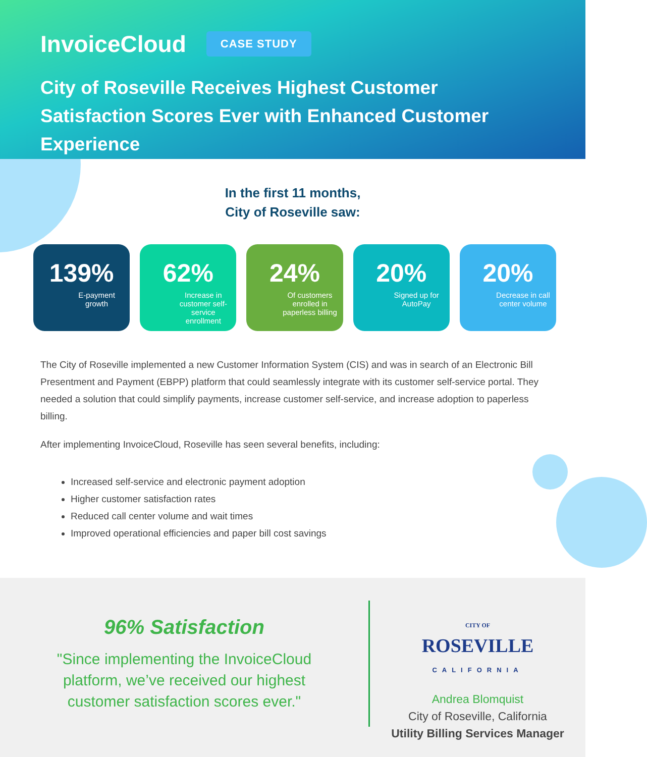InvoiceCloud CASE STUDY
City of Roseville Receives Highest Customer Satisfaction Scores Ever with Enhanced Customer Experience
In the first 11 months,
City of Roseville saw:
139%
E-payment growth
62%
Increase in customer self-service enrollment
24%
Of customers enrolled in paperless billing
20%
Signed up for AutoPay
20%
Decrease in call center volume
The City of Roseville implemented a new Customer Information System (CIS) and was in search of an Electronic Bill Presentment and Payment (EBPP) platform that could seamlessly integrate with its customer self-service portal. They needed a solution that could simplify payments, increase customer self-service, and increase adoption to paperless billing.
After implementing InvoiceCloud, Roseville has seen several benefits, including:
Increased self-service and electronic payment adoption
Higher customer satisfaction rates
Reduced call center volume and wait times
Improved operational efficiencies and paper bill cost savings
96% Satisfaction
"Since implementing the InvoiceCloud platform, we’ve received our highest customer satisfaction scores ever."
CITY OF
ROSEVILLE
CALIFORNIA
Andrea Blomquist
City of Roseville, California
Utility Billing Services Manager